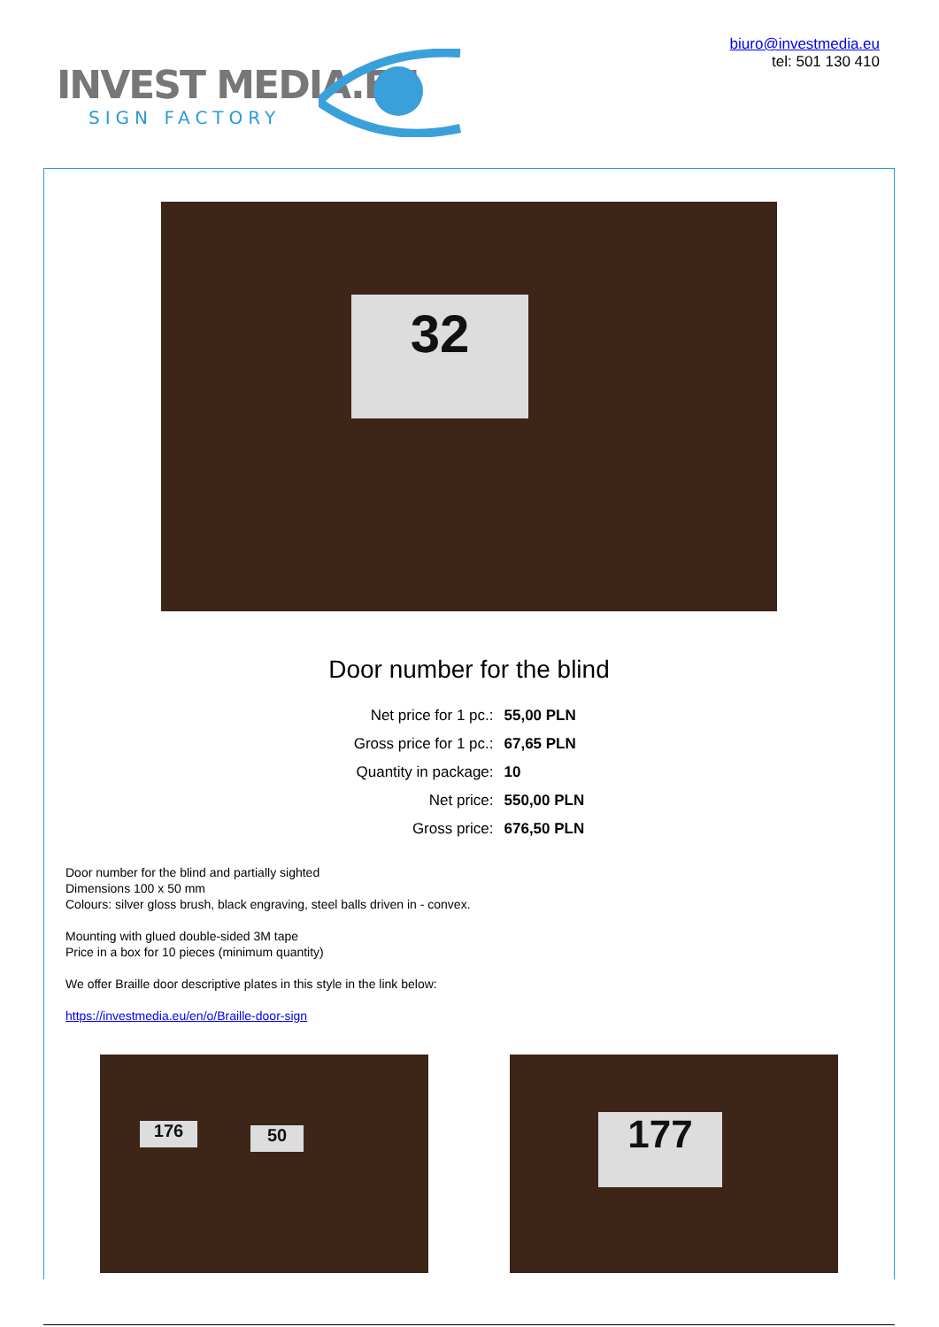INVEST MEDIA.EU
SIGN FACTORY
biuro@investmedia.eu
tel: 501 130 410
32
Door number for the blind
| Net price for 1 pc.: | 55,00 PLN |
| Gross price for 1 pc.: | 67,65 PLN |
| Quantity in package: | 10 |
| Net price: | 550,00 PLN |
| Gross price: | 676,50 PLN |
Door number for the blind and partially sighted
Dimensions 100 x 50 mm
Colours: silver gloss brush, black engraving, steel balls driven in - convex.
Mounting with glued double-sided 3M tape
Price in a box for 10 pieces (minimum quantity)
We offer Braille door descriptive plates in this style in the link below:
https://investmedia.eu/en/o/Braille-door-sign
176 50
177